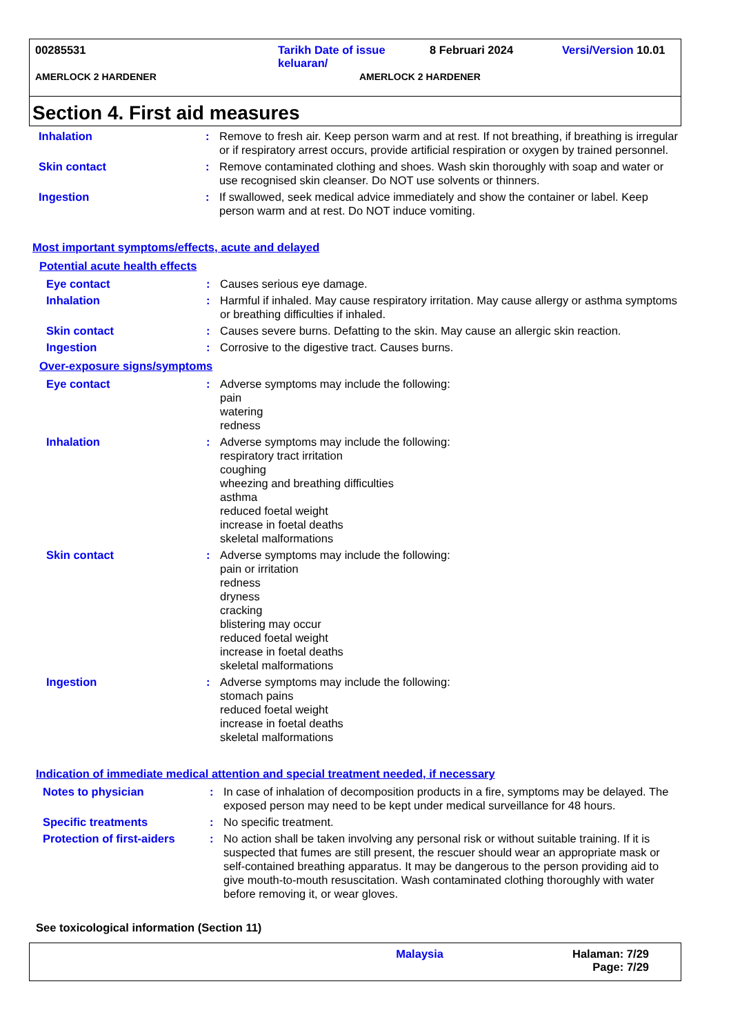00285531 Tarikh Date of issue keluaran/
8 Februari 2024 Versi/Version 10.01
AMERLOCK 2 HARDENER AMERLOCK 2 HARDENER
Section 4. First aid measures
Inhalation : Remove to fresh air. Keep person warm and at rest. If not breathing, if breathing is irregular or if respiratory arrest occurs, provide artificial respiration or oxygen by trained personnel.
Skin contact : Remove contaminated clothing and shoes. Wash skin thoroughly with soap and water or use recognised skin cleanser. Do NOT use solvents or thinners.
Ingestion : If swallowed, seek medical advice immediately and show the container or label. Keep person warm and at rest. Do NOT induce vomiting.
Most important symptoms/effects, acute and delayed
Potential acute health effects
Eye contact : Causes serious eye damage.
Inhalation : Harmful if inhaled. May cause respiratory irritation. May cause allergy or asthma symptoms or breathing difficulties if inhaled.
Skin contact : Causes severe burns. Defatting to the skin. May cause an allergic skin reaction.
Ingestion : Corrosive to the digestive tract. Causes burns.
Over-exposure signs/symptoms
Eye contact : Adverse symptoms may include the following:
pain
watering
redness
Inhalation : Adverse symptoms may include the following:
respiratory tract irritation
coughing
wheezing and breathing difficulties
asthma
reduced foetal weight
increase in foetal deaths
skeletal malformations
Skin contact : Adverse symptoms may include the following:
pain or irritation
redness
dryness
cracking
blistering may occur
reduced foetal weight
increase in foetal deaths
skeletal malformations
Ingestion : Adverse symptoms may include the following:
stomach pains
reduced foetal weight
increase in foetal deaths
skeletal malformations
Indication of immediate medical attention and special treatment needed, if necessary
Notes to physician : In case of inhalation of decomposition products in a fire, symptoms may be delayed. The exposed person may need to be kept under medical surveillance for 48 hours.
Specific treatments : No specific treatment.
Protection of first-aiders
: No action shall be taken involving any personal risk or without suitable training. If it is suspected that fumes are still present, the rescuer should wear an appropriate mask or self-contained breathing apparatus. It may be dangerous to the person providing aid to give mouth-to-mouth resuscitation. Wash contaminated clothing thoroughly with water before removing it, or wear gloves.
See toxicological information (Section 11)
Malaysia Halaman: 7/29
Page: 7/29